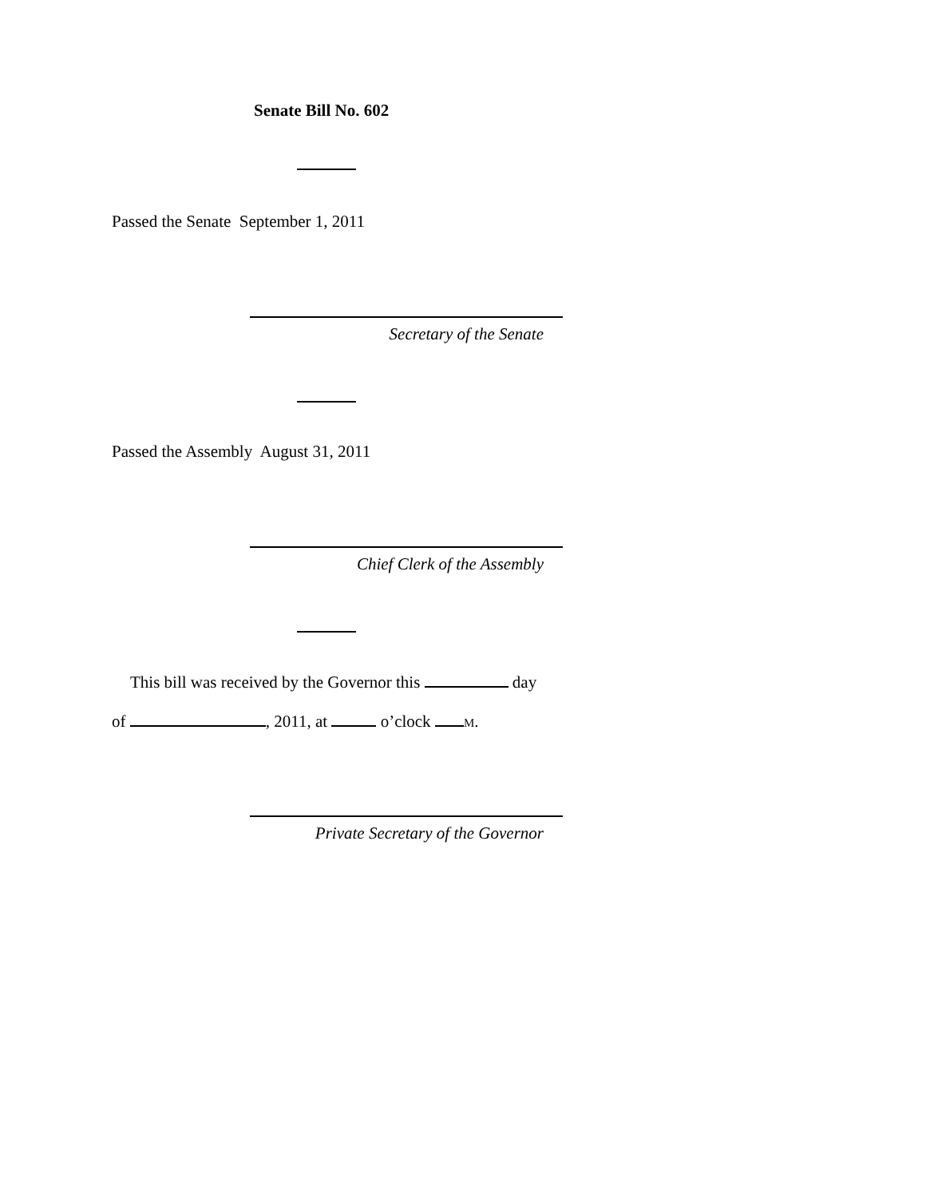Senate Bill No. 602
Passed the Senate September 1, 2011
Secretary of the Senate
Passed the Assembly August 31, 2011
Chief Clerk of the Assembly
This bill was received by the Governor this day
of , 2011, at o’clock M.
Private Secretary of the Governor